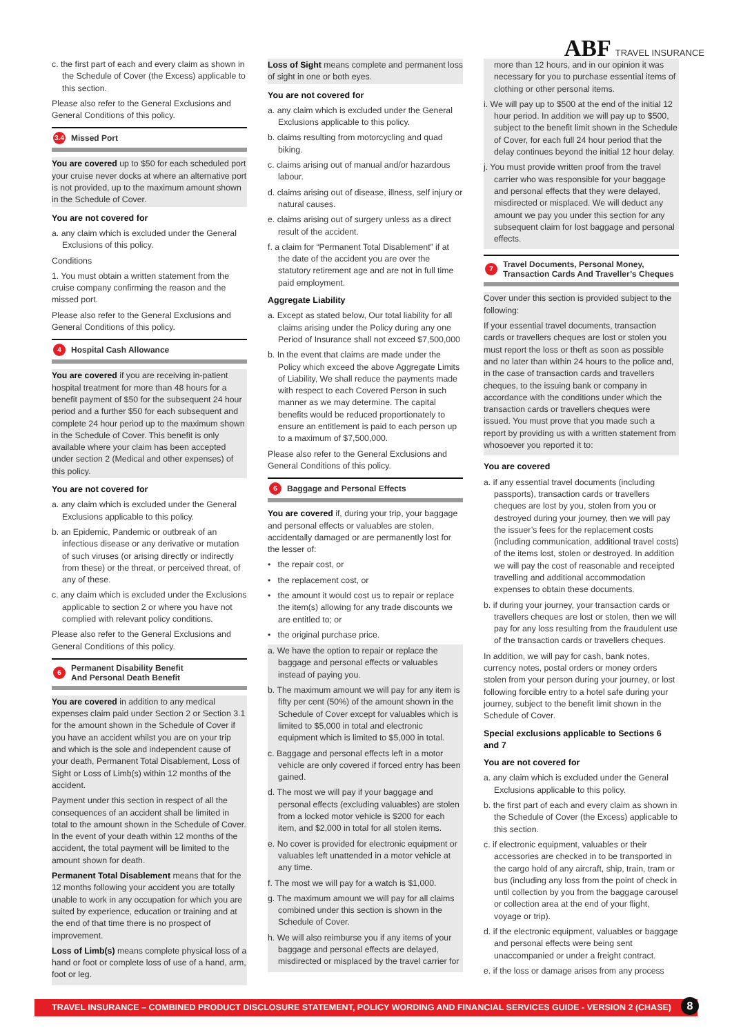ABF TRAVEL INSURANCE
c. the first part of each and every claim as shown in the Schedule of Cover (the Excess) applicable to this section.
Please also refer to the General Exclusions and General Conditions of this policy.
3.4 Missed Port
You are covered up to $50 for each scheduled port your cruise never docks at where an alternative port is not provided, up to the maximum amount shown in the Schedule of Cover.
You are not covered for
a. any claim which is excluded under the General Exclusions of this policy.
Conditions
1. You must obtain a written statement from the cruise company confirming the reason and the missed port.
Please also refer to the General Exclusions and General Conditions of this policy.
4 Hospital Cash Allowance
You are covered if you are receiving in-patient hospital treatment for more than 48 hours for a benefit payment of $50 for the subsequent 24 hour period and a further $50 for each subsequent and complete 24 hour period up to the maximum shown in the Schedule of Cover. This benefit is only available where your claim has been accepted under section 2 (Medical and other expenses) of this policy.
You are not covered for
a. any claim which is excluded under the General Exclusions applicable to this policy.
b. an Epidemic, Pandemic or outbreak of an infectious disease or any derivative or mutation of such viruses (or arising directly or indirectly from these) or the threat, or perceived threat, of any of these.
c. any claim which is excluded under the Exclusions applicable to section 2 or where you have not complied with relevant policy conditions.
Please also refer to the General Exclusions and General Conditions of this policy.
6 Permanent Disability Benefit
And Personal Death Benefit
You are covered in addition to any medical expenses claim paid under Section 2 or Section 3.1 for the amount shown in the Schedule of Cover if you have an accident whilst you are on your trip and which is the sole and independent cause of your death, Permanent Total Disablement, Loss of Sight or Loss of Limb(s) within 12 months of the accident.
Payment under this section in respect of all the consequences of an accident shall be limited in total to the amount shown in the Schedule of Cover. In the event of your death within 12 months of the accident, the total payment will be limited to the amount shown for death.
Permanent Total Disablement means that for the 12 months following your accident you are totally unable to work in any occupation for which you are suited by experience, education or training and at the end of that time there is no prospect of improvement.
Loss of Limb(s) means complete physical loss of a hand or foot or complete loss of use of a hand, arm, foot or leg.
Loss of Sight means complete and permanent loss of sight in one or both eyes.
You are not covered for
a. any claim which is excluded under the General Exclusions applicable to this policy.
b. claims resulting from motorcycling and quad biking.
c. claims arising out of manual and/or hazardous labour.
d. claims arising out of disease, illness, self injury or natural causes.
e. claims arising out of surgery unless as a direct result of the accident.
f. a claim for “Permanent Total Disablement” if at the date of the accident you are over the statutory retirement age and are not in full time paid employment.
Aggregate Liability
a. Except as stated below, Our total liability for all claims arising under the Policy during any one Period of Insurance shall not exceed $7,500,000
b. In the event that claims are made under the Policy which exceed the above Aggregate Limits of Liability, We shall reduce the payments made with respect to each Covered Person in such manner as we may determine. The capital benefits would be reduced proportionately to ensure an entitlement is paid to each person up to a maximum of $7,500,000.
Please also refer to the General Exclusions and General Conditions of this policy.
6 Baggage and Personal Effects
You are covered if, during your trip, your baggage and personal effects or valuables are stolen, accidentally damaged or are permanently lost for the lesser of:
• the repair cost, or
• the replacement cost, or
• the amount it would cost us to repair or replace the item(s) allowing for any trade discounts we are entitled to; or
• the original purchase price.
a. We have the option to repair or replace the baggage and personal effects or valuables instead of paying you.
b. The maximum amount we will pay for any item is fifty per cent (50%) of the amount shown in the Schedule of Cover except for valuables which is limited to $5,000 in total and electronic equipment which is limited to $5,000 in total.
c. Baggage and personal effects left in a motor vehicle are only covered if forced entry has been gained.
d. The most we will pay if your baggage and personal effects (excluding valuables) are stolen from a locked motor vehicle is $200 for each item, and $2,000 in total for all stolen items.
e. No cover is provided for electronic equipment or valuables left unattended in a motor vehicle at any time.
f. The most we will pay for a watch is $1,000.
g. The maximum amount we will pay for all claims combined under this section is shown in the Schedule of Cover.
h. We will also reimburse you if any items of your baggage and personal effects are delayed, misdirected or misplaced by the travel carrier for
more than 12 hours, and in our opinion it was necessary for you to purchase essential items of clothing or other personal items.
i. We will pay up to $500 at the end of the initial 12 hour period. In addition we will pay up to $500, subject to the benefit limit shown in the Schedule of Cover, for each full 24 hour period that the delay continues beyond the initial 12 hour delay.
j. You must provide written proof from the travel carrier who was responsible for your baggage and personal effects that they were delayed, misdirected or misplaced. We will deduct any amount we pay you under this section for any subsequent claim for lost baggage and personal effects.
7 Travel Documents, Personal Money,
Transaction Cards And Traveller’s Cheques
Cover under this section is provided subject to the following:
If your essential travel documents, transaction cards or travellers cheques are lost or stolen you must report the loss or theft as soon as possible and no later than within 24 hours to the police and, in the case of transaction cards and travellers cheques, to the issuing bank or company in accordance with the conditions under which the transaction cards or travellers cheques were issued. You must prove that you made such a report by providing us with a written statement from whosoever you reported it to:
You are covered
a. if any essential travel documents (including passports), transaction cards or travellers cheques are lost by you, stolen from you or destroyed during your journey, then we will pay the issuer’s fees for the replacement costs (including communication, additional travel costs) of the items lost, stolen or destroyed. In addition we will pay the cost of reasonable and receipted travelling and additional accommodation expenses to obtain these documents.
b. if during your journey, your transaction cards or travellers cheques are lost or stolen, then we will pay for any loss resulting from the fraudulent use of the transaction cards or travellers cheques.
In addition, we will pay for cash, bank notes, currency notes, postal orders or money orders stolen from your person during your journey, or lost following forcible entry to a hotel safe during your journey, subject to the benefit limit shown in the Schedule of Cover.
Special exclusions applicable to Sections 6 and 7
You are not covered for
a. any claim which is excluded under the General Exclusions applicable to this policy.
b. the first part of each and every claim as shown in the Schedule of Cover (the Excess) applicable to this section.
c. if electronic equipment, valuables or their accessories are checked in to be transported in the cargo hold of any aircraft, ship, train, tram or bus (including any loss from the point of check in until collection by you from the baggage carousel or collection area at the end of your flight, voyage or trip).
d. if the electronic equipment, valuables or baggage and personal effects were being sent unaccompanied or under a freight contract.
e. if the loss or damage arises from any process
TRAVEL INSURANCE – COMBINED PRODUCT DISCLOSURE STATEMENT, POLICY WORDING AND FINANCIAL SERVICES GUIDE - VERSION 2 (CHASE) 8